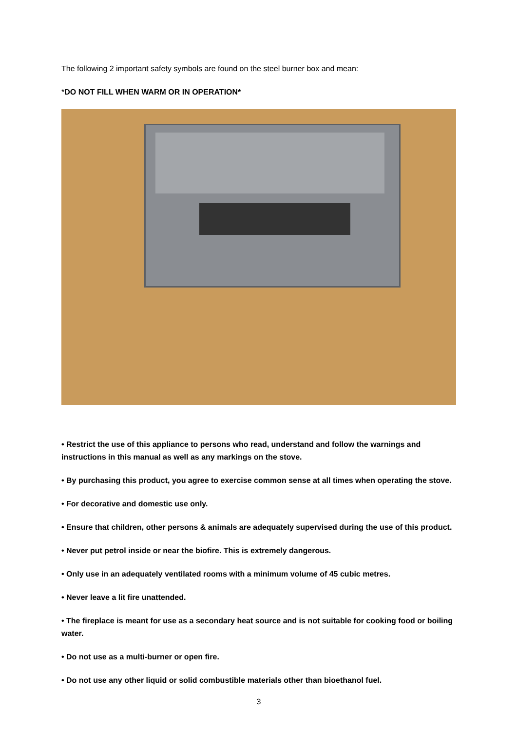The following 2 important safety symbols are found on the steel burner box and mean:
*DO NOT FILL WHEN WARM OR IN OPERATION*
• Restrict the use of this appliance to persons who read, understand and follow the warnings and instructions in this manual as well as any markings on the stove.
• By purchasing this product, you agree to exercise common sense at all times when operating the stove.
• For decorative and domestic use only.
• Ensure that children, other persons & animals are adequately supervised during the use of this product.
• Never put petrol inside or near the biofire. This is extremely dangerous.
• Only use in an adequately ventilated rooms with a minimum volume of 45 cubic metres.
• Never leave a lit fire unattended.
• The fireplace is meant for use as a secondary heat source and is not suitable for cooking food or boiling water.
• Do not use as a multi-burner or open fire.
• Do not use any other liquid or solid combustible materials other than bioethanol fuel.
3